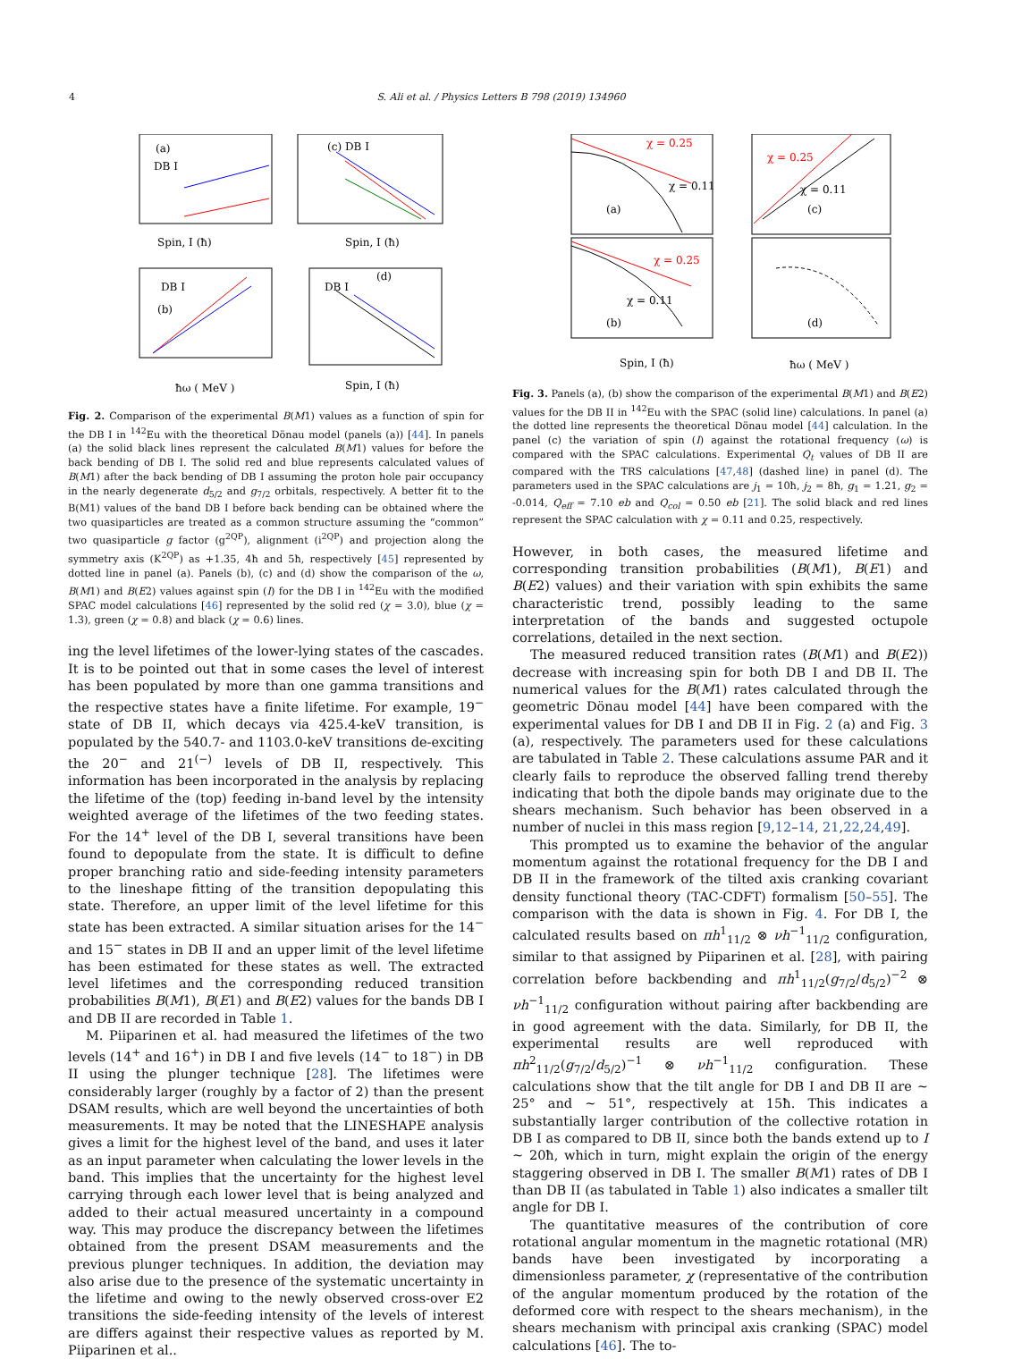4 S. Ali et al. / Physics Letters B 798 (2019) 134960
(a)
DB I
Spin, I (ħ)
(c) DB I
Spin, I (ħ)
DB I
(b)
ħω ( MeV )
DB I
(d)
Spin, I (ħ)
Fig. 2. Comparison of the experimental B(M1) values as a function of spin for the DB I in <sup>142</sup>Eu with the theoretical Dönau model (panels (a)) [44]. In panels (a) the solid black lines represent the calculated B(M1) values for before the back bending of DB I. The solid red and blue represents calculated values of B(M1) after the back bending of DB I assuming the proton hole pair occupancy in the nearly degenerate d<sub>5/2</sub> and g<sub>7/2</sub> orbitals, respectively. A better fit to the B(M1) values of the band DB I before back bending can be obtained where the two quasiparticles are treated as a common structure assuming the “common” two quasiparticle g factor (g<sup>2QP</sup>), alignment (i<sup>2QP</sup>) and projection along the symmetry axis (K<sup>2QP</sup>) as +1.35, 4ħ and 5ħ, respectively [45] represented by dotted line in panel (a). Panels (b), (c) and (d) show the comparison of the ω, B(M1) and B(E2) values against spin (I) for the DB I in <sup>142</sup>Eu with the modified SPAC model calculations [46] represented by the solid red (χ = 3.0), blue (χ = 1.3), green (χ = 0.8) and black (χ = 0.6) lines.
ing the level lifetimes of the lower-lying states of the cascades. It is to be pointed out that in some cases the level of interest has been populated by more than one gamma transitions and the respective states have a finite lifetime. For example, 19<sup>−</sup> state of DB II, which decays via 425.4-keV transition, is populated by the 540.7- and 1103.0-keV transitions de-exciting the 20<sup>−</sup> and 21<sup>(−)</sup> levels of DB II, respectively. This information has been incorporated in the analysis by replacing the lifetime of the (top) feeding in-band level by the intensity weighted average of the lifetimes of the two feeding states. For the 14<sup>+</sup> level of the DB I, several transitions have been found to depopulate from the state. It is difficult to define proper branching ratio and side-feeding intensity parameters to the lineshape fitting of the transition depopulating this state. Therefore, an upper limit of the level lifetime for this state has been extracted. A similar situation arises for the 14<sup>−</sup> and 15<sup>−</sup> states in DB II and an upper limit of the level lifetime has been estimated for these states as well. The extracted level lifetimes and the corresponding reduced transition probabilities B(M1), B(E1) and B(E2) values for the bands DB I and DB II are recorded in Table 1.
M. Piiparinen et al. had measured the lifetimes of the two levels (14<sup>+</sup> and 16<sup>+</sup>) in DB I and five levels (14<sup>−</sup> to 18<sup>−</sup>) in DB II using the plunger technique [28]. The lifetimes were considerably larger (roughly by a factor of 2) than the present DSAM results, which are well beyond the uncertainties of both measurements. It may be noted that the LINESHAPE analysis gives a limit for the highest level of the band, and uses it later as an input parameter when calculating the lower levels in the band. This implies that the uncertainty for the highest level carrying through each lower level that is being analyzed and added to their actual measured uncertainty in a compound way. This may produce the discrepancy between the lifetimes obtained from the present DSAM measurements and the previous plunger techniques. In addition, the deviation may also arise due to the presence of the systematic uncertainty in the lifetime and owing to the newly observed cross-over E2 transitions the side-feeding intensity of the levels of interest are differs against their respective values as reported by M. Piiparinen et al..
(a)
χ = 0.25
χ = 0.11
(c)
χ = 0.25
χ = 0.11
(b)
χ = 0.25
χ = 0.11
Spin, I (ħ)
(d)
ħω ( MeV )
Fig. 3. Panels (a), (b) show the comparison of the experimental B(M1) and B(E2) values for the DB II in <sup>142</sup>Eu with the SPAC (solid line) calculations. In panel (a) the dotted line represents the theoretical Dönau model [44] calculation. In the panel (c) the variation of spin (I) against the rotational frequency (ω) is compared with the SPAC calculations. Experimental Q<sub>t</sub> values of DB II are compared with the TRS calculations [47,48] (dashed line) in panel (d). The parameters used in the SPAC calculations are j<sub>1</sub> = 10ħ, j<sub>2</sub> = 8ħ, g<sub>1</sub> = 1.21, g<sub>2</sub> = -0.014, Q<sub>eff</sub> = 7.10 eb and Q<sub>col</sub> = 0.50 eb [21]. The solid black and red lines represent the SPAC calculation with χ = 0.11 and 0.25, respectively.
However, in both cases, the measured lifetime and corresponding transition probabilities (B(M1), B(E1) and B(E2) values) and their variation with spin exhibits the same characteristic trend, possibly leading to the same interpretation of the bands and suggested octupole correlations, detailed in the next section.
The measured reduced transition rates (B(M1) and B(E2)) decrease with increasing spin for both DB I and DB II. The numerical values for the B(M1) rates calculated through the geometric Dönau model [44] have been compared with the experimental values for DB I and DB II in Fig. 2 (a) and Fig. 3 (a), respectively. The parameters used for these calculations are tabulated in Table 2. These calculations assume PAR and it clearly fails to reproduce the observed falling trend thereby indicating that both the dipole bands may originate due to the shears mechanism. Such behavior has been observed in a number of nuclei in this mass region [9,12–14, 21,22,24,49].
This prompted us to examine the behavior of the angular momentum against the rotational frequency for the DB I and DB II in the framework of the tilted axis cranking covariant density functional theory (TAC-CDFT) formalism [50–55]. The comparison with the data is shown in Fig. 4. For DB I, the calculated results based on πh<sup>1</sup><sub>11/2</sub> ⊗ νh<sup>−1</sup><sub>11/2</sub> configuration, similar to that assigned by Piiparinen et al. [28], with pairing correlation before backbending and πh<sup>1</sup><sub>11/2</sub>(g<sub>7/2</sub>/d<sub>5/2</sub>)<sup>−2</sup> ⊗ νh<sup>−1</sup><sub>11/2</sub> configuration without pairing after backbending are in good agreement with the data. Similarly, for DB II, the experimental results are well reproduced with πh<sup>2</sup><sub>11/2</sub>(g<sub>7/2</sub>/d<sub>5/2</sub>)<sup>−1</sup> ⊗ νh<sup>−1</sup><sub>11/2</sub> configuration. These calculations show that the tilt angle for DB I and DB II are ∼ 25° and ∼ 51°, respectively at 15ħ. This indicates a substantially larger contribution of the collective rotation in DB I as compared to DB II, since both the bands extend up to I ∼ 20ħ, which in turn, might explain the origin of the energy staggering observed in DB I. The smaller B(M1) rates of DB I than DB II (as tabulated in Table 1) also indicates a smaller tilt angle for DB I.
The quantitative measures of the contribution of core rotational angular momentum in the magnetic rotational (MR) bands have been investigated by incorporating a dimensionless parameter, χ (representative of the contribution of the angular momentum produced by the rotation of the deformed core with respect to the shears mechanism), in the shears mechanism with principal axis cranking (SPAC) model calculations [46]. The to-